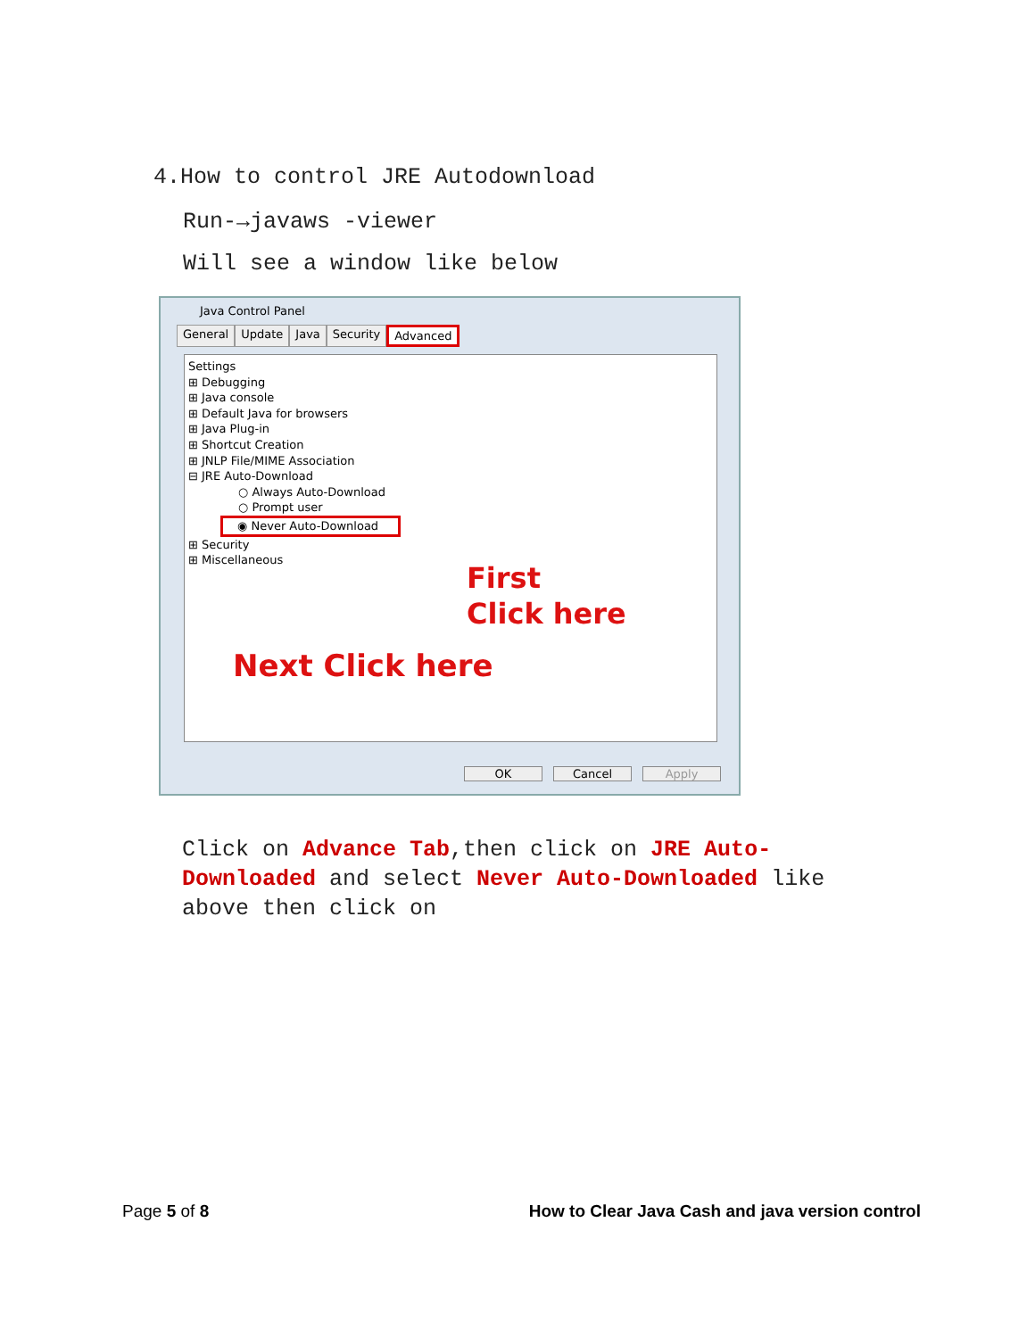4.How to control JRE Autodownload
Run-→javaws -viewer
Will see a window like below
Java Control Panel
General Update Java Security Advanced
Settings
⊞ Debugging
⊞ Java console
⊞ Default Java for browsers
⊞ Java Plug-in
⊞ Shortcut Creation
⊞ JNLP File/MIME Association
⊟ JRE Auto-Download
○ Always Auto-Download
○ Prompt user
◉ Never Auto-Download
⊞ Security
⊞ Miscellaneous
First
Click here
Next Click here
OK Cancel Apply
Click on Advance Tab,then click on JRE Auto-Downloaded and select Never Auto-Downloaded like above then click on
Page 5 of 8 How to Clear Java Cash and java version control